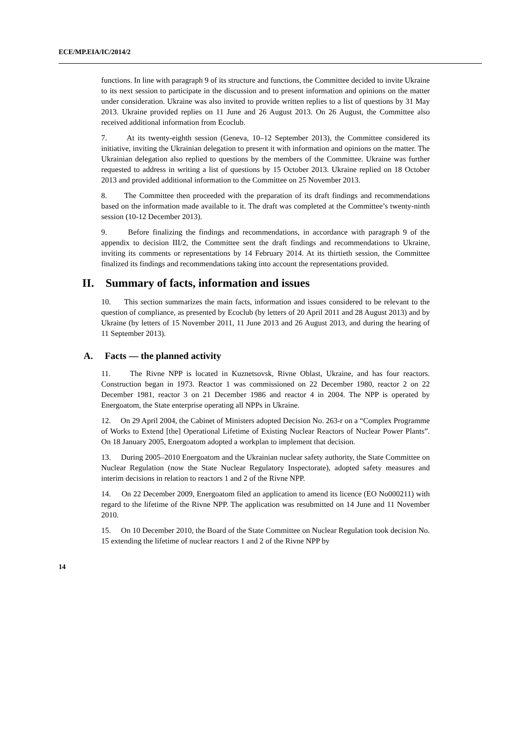ECE/MP.EIA/IC/2014/2
functions. In line with paragraph 9 of its structure and functions, the Committee decided to invite Ukraine to its next session to participate in the discussion and to present information and opinions on the matter under consideration. Ukraine was also invited to provide written replies to a list of questions by 31 May 2013. Ukraine provided replies on 11 June and 26 August 2013. On 26 August, the Committee also received additional information from Ecoclub.
7. At its twenty-eighth session (Geneva, 10–12 September 2013), the Committee considered its initiative, inviting the Ukrainian delegation to present it with information and opinions on the matter. The Ukrainian delegation also replied to questions by the members of the Committee. Ukraine was further requested to address in writing a list of questions by 15 October 2013. Ukraine replied on 18 October 2013 and provided additional information to the Committee on 25 November 2013.
8. The Committee then proceeded with the preparation of its draft findings and recommendations based on the information made available to it. The draft was completed at the Committee’s twenty-ninth session (10-12 December 2013).
9. Before finalizing the findings and recommendations, in accordance with paragraph 9 of the appendix to decision III/2, the Committee sent the draft findings and recommendations to Ukraine, inviting its comments or representations by 14 February 2014. At its thirtieth session, the Committee finalized its findings and recommendations taking into account the representations provided.
II. Summary of facts, information and issues
10. This section summarizes the main facts, information and issues considered to be relevant to the question of compliance, as presented by Ecoclub (by letters of 20 April 2011 and 28 August 2013) and by Ukraine (by letters of 15 November 2011, 11 June 2013 and 26 August 2013, and during the hearing of 11 September 2013).
A. Facts — the planned activity
11. The Rivne NPP is located in Kuznetsovsk, Rivne Oblast, Ukraine, and has four reactors. Construction began in 1973. Reactor 1 was commissioned on 22 December 1980, reactor 2 on 22 December 1981, reactor 3 on 21 December 1986 and reactor 4 in 2004. The NPP is operated by Energoatom, the State enterprise operating all NPPs in Ukraine.
12. On 29 April 2004, the Cabinet of Ministers adopted Decision No. 263-r on a “Complex Programme of Works to Extend [the] Operational Lifetime of Existing Nuclear Reactors of Nuclear Power Plants”. On 18 January 2005, Energoatom adopted a workplan to implement that decision.
13. During 2005–2010 Energoatom and the Ukrainian nuclear safety authority, the State Committee on Nuclear Regulation (now the State Nuclear Regulatory Inspectorate), adopted safety measures and interim decisions in relation to reactors 1 and 2 of the Rivne NPP.
14. On 22 December 2009, Energoatom filed an application to amend its licence (EO No000211) with regard to the lifetime of the Rivne NPP. The application was resubmitted on 14 June and 11 November 2010.
15. On 10 December 2010, the Board of the State Committee on Nuclear Regulation took decision No. 15 extending the lifetime of nuclear reactors 1 and 2 of the Rivne NPP by
14